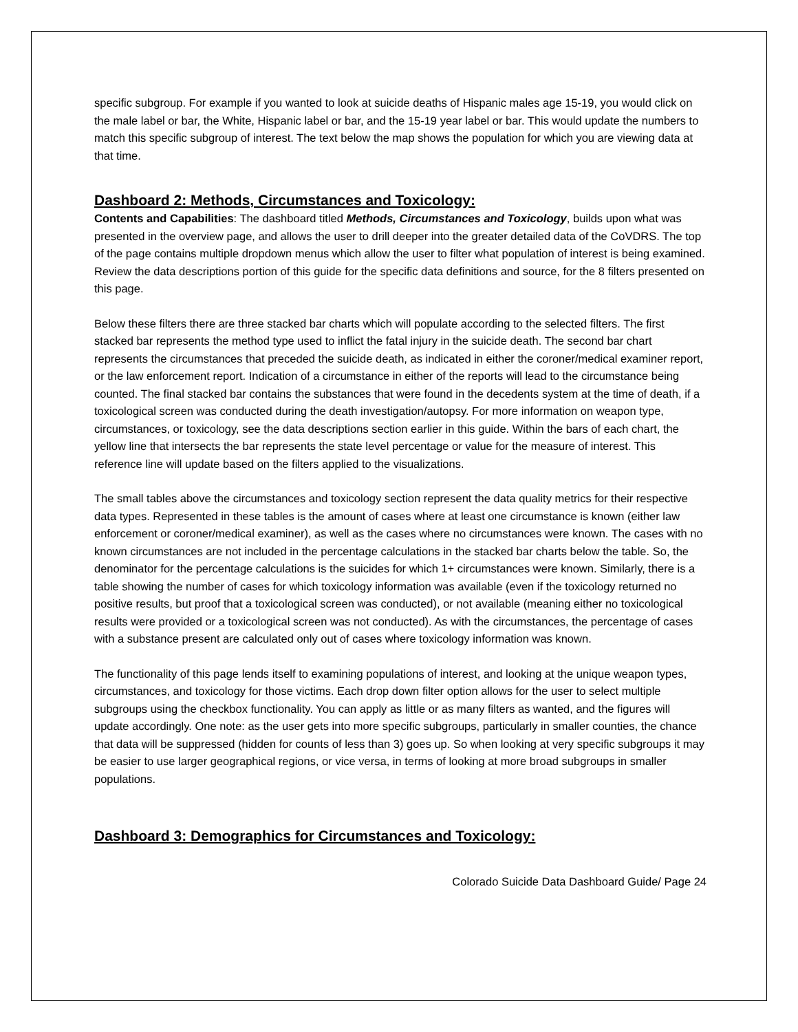specific subgroup. For example if you wanted to look at suicide deaths of Hispanic males age 15-19, you would click on the male label or bar, the White, Hispanic label or bar, and the 15-19 year label or bar. This would update the numbers to match this specific subgroup of interest. The text below the map shows the population for which you are viewing data at that time.
Dashboard 2: Methods, Circumstances and Toxicology:
Contents and Capabilities: The dashboard titled Methods, Circumstances and Toxicology, builds upon what was presented in the overview page, and allows the user to drill deeper into the greater detailed data of the CoVDRS. The top of the page contains multiple dropdown menus which allow the user to filter what population of interest is being examined. Review the data descriptions portion of this guide for the specific data definitions and source, for the 8 filters presented on this page.
Below these filters there are three stacked bar charts which will populate according to the selected filters. The first stacked bar represents the method type used to inflict the fatal injury in the suicide death. The second bar chart represents the circumstances that preceded the suicide death, as indicated in either the coroner/medical examiner report, or the law enforcement report. Indication of a circumstance in either of the reports will lead to the circumstance being counted. The final stacked bar contains the substances that were found in the decedents system at the time of death, if a toxicological screen was conducted during the death investigation/autopsy. For more information on weapon type, circumstances, or toxicology, see the data descriptions section earlier in this guide. Within the bars of each chart, the yellow line that intersects the bar represents the state level percentage or value for the measure of interest. This reference line will update based on the filters applied to the visualizations.
The small tables above the circumstances and toxicology section represent the data quality metrics for their respective data types. Represented in these tables is the amount of cases where at least one circumstance is known (either law enforcement or coroner/medical examiner), as well as the cases where no circumstances were known. The cases with no known circumstances are not included in the percentage calculations in the stacked bar charts below the table. So, the denominator for the percentage calculations is the suicides for which 1+ circumstances were known. Similarly, there is a table showing the number of cases for which toxicology information was available (even if the toxicology returned no positive results, but proof that a toxicological screen was conducted), or not available (meaning either no toxicological results were provided or a toxicological screen was not conducted). As with the circumstances, the percentage of cases with a substance present are calculated only out of cases where toxicology information was known.
The functionality of this page lends itself to examining populations of interest, and looking at the unique weapon types, circumstances, and toxicology for those victims. Each drop down filter option allows for the user to select multiple subgroups using the checkbox functionality. You can apply as little or as many filters as wanted, and the figures will update accordingly. One note: as the user gets into more specific subgroups, particularly in smaller counties, the chance that data will be suppressed (hidden for counts of less than 3) goes up. So when looking at very specific subgroups it may be easier to use larger geographical regions, or vice versa, in terms of looking at more broad subgroups in smaller populations.
Dashboard 3: Demographics for Circumstances and Toxicology:
Colorado Suicide Data Dashboard Guide/ Page 24